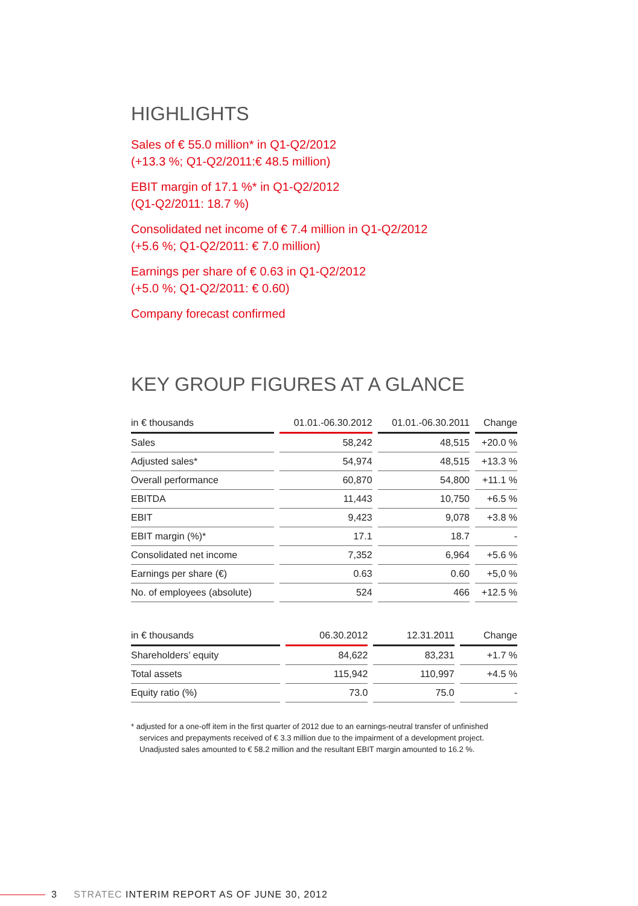HIGHLIGHTS
Sales of € 55.0 million* in Q1-Q2/2012
(+13.3 %; Q1-Q2/2011:€ 48.5 million)
EBIT margin of 17.1 %* in Q1-Q2/2012
(Q1-Q2/2011: 18.7 %)
Consolidated net income of € 7.4 million in Q1-Q2/2012
(+5.6 %; Q1-Q2/2011: € 7.0 million)
Earnings per share of € 0.63 in Q1-Q2/2012
(+5.0 %; Q1-Q2/2011: € 0.60)
Company forecast confirmed
KEY GROUP FIGURES AT A GLANCE
| in € thousands | 01.01.-06.30.2012 | 01.01.-06.30.2011 | Change |
| --- | --- | --- | --- |
| Sales | 58,242 | 48,515 | +20.0 % |
| Adjusted sales* | 54,974 | 48,515 | +13.3 % |
| Overall performance | 60,870 | 54,800 | +11.1 % |
| EBITDA | 11,443 | 10,750 | +6.5 % |
| EBIT | 9,423 | 9,078 | +3.8 % |
| EBIT margin (%)* | 17.1 | 18.7 | - |
| Consolidated net income | 7,352 | 6,964 | +5.6 % |
| Earnings per share (€) | 0.63 | 0.60 | +5,0 % |
| No. of employees (absolute) | 524 | 466 | +12.5 % |
| in € thousands | 06.30.2012 | 12.31.2011 | Change |
| --- | --- | --- | --- |
| Shareholders’ equity | 84,622 | 83,231 | +1.7 % |
| Total assets | 115,942 | 110,997 | +4.5 % |
| Equity ratio (%) | 73.0 | 75.0 | - |
* adjusted for a one-off item in the first quarter of 2012 due to an earnings-neutral transfer of unfinished services and prepayments received of € 3.3 million due to the impairment of a development project. Unadjusted sales amounted to € 58.2 million and the resultant EBIT margin amounted to 16.2 %.
3 STRATEC INTERIM REPORT AS OF JUNE 30, 2012